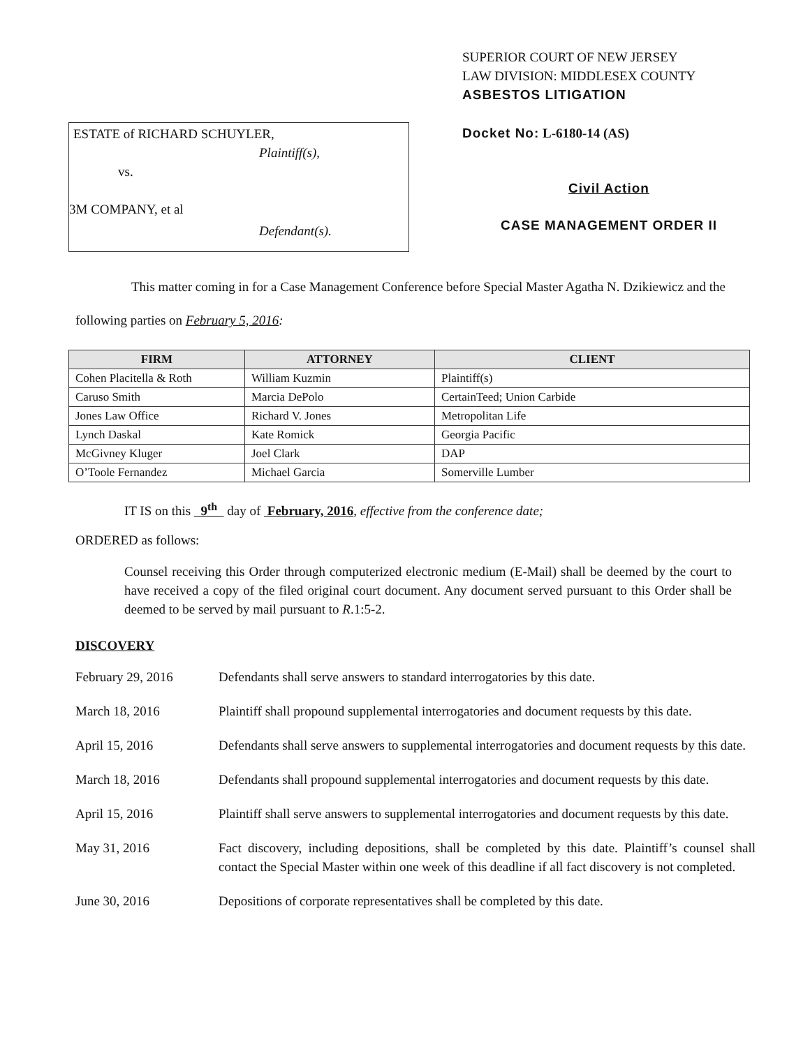ESTATE of RICHARD SCHUYLER,
Plaintiff(s),
vs.
3M COMPANY, et al
Defendant(s).
SUPERIOR COURT OF NEW JERSEY
LAW DIVISION: MIDDLESEX COUNTY
ASBESTOS LITIGATION
Docket No: L-6180-14 (AS)
Civil Action
CASE MANAGEMENT ORDER II
This matter coming in for a Case Management Conference before Special Master Agatha N. Dzikiewicz and the following parties on February 5, 2016:
| FIRM | ATTORNEY | CLIENT |
| --- | --- | --- |
| Cohen Placitella & Roth | William Kuzmin | Plaintiff(s) |
| Caruso Smith | Marcia DePolo | CertainTeed; Union Carbide |
| Jones Law Office | Richard V. Jones | Metropolitan Life |
| Lynch Daskal | Kate Romick | Georgia Pacific |
| McGivney Kluger | Joel Clark | DAP |
| O’Toole Fernandez | Michael Garcia | Somerville Lumber |
IT IS on this 9<sup>th</sup> day of February, 2016, effective from the conference date;
ORDERED as follows:
Counsel receiving this Order through computerized electronic medium (E-Mail) shall be deemed by the court to have received a copy of the filed original court document. Any document served pursuant to this Order shall be deemed to be served by mail pursuant to R.1:5-2.
DISCOVERY
February 29, 2016 Defendants shall serve answers to standard interrogatories by this date.
March 18, 2016 Plaintiff shall propound supplemental interrogatories and document requests by this date.
April 15, 2016 Defendants shall serve answers to supplemental interrogatories and document requests by this date.
March 18, 2016 Defendants shall propound supplemental interrogatories and document requests by this date.
April 15, 2016 Plaintiff shall serve answers to supplemental interrogatories and document requests by this date.
May 31, 2016 Fact discovery, including depositions, shall be completed by this date. Plaintiff’s counsel shall contact the Special Master within one week of this deadline if all fact discovery is not completed.
June 30, 2016 Depositions of corporate representatives shall be completed by this date.